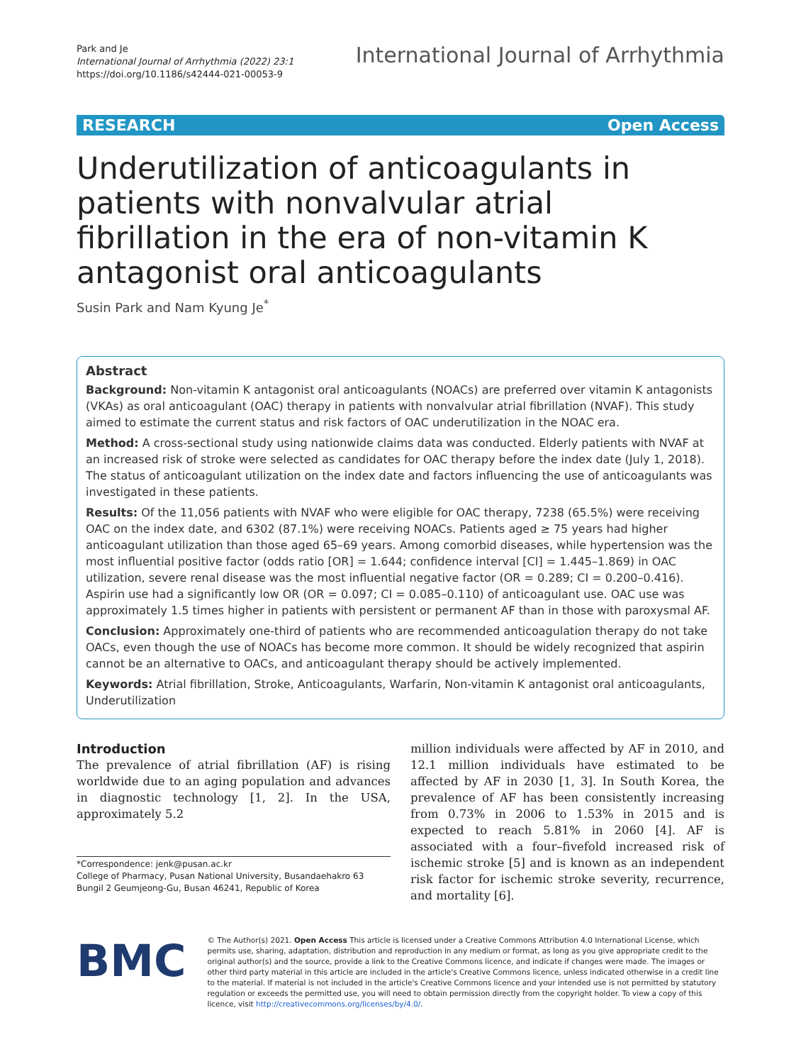Park and Je
International Journal of Arrhythmia (2022) 23:1
https://doi.org/10.1186/s42444-021-00053-9
International Journal of Arrhythmia
RESEARCH Open Access
Underutilization of anticoagulants in patients with nonvalvular atrial fibrillation in the era of non-vitamin K antagonist oral anticoagulants
Susin Park and Nam Kyung Je<sup>*</sup>
Abstract
Background: Non-vitamin K antagonist oral anticoagulants (NOACs) are preferred over vitamin K antagonists (VKAs) as oral anticoagulant (OAC) therapy in patients with nonvalvular atrial fibrillation (NVAF). This study aimed to estimate the current status and risk factors of OAC underutilization in the NOAC era.
Method: A cross-sectional study using nationwide claims data was conducted. Elderly patients with NVAF at an increased risk of stroke were selected as candidates for OAC therapy before the index date (July 1, 2018). The status of anticoagulant utilization on the index date and factors influencing the use of anticoagulants was investigated in these patients.
Results: Of the 11,056 patients with NVAF who were eligible for OAC therapy, 7238 (65.5%) were receiving OAC on the index date, and 6302 (87.1%) were receiving NOACs. Patients aged ≥ 75 years had higher anticoagulant utilization than those aged 65–69 years. Among comorbid diseases, while hypertension was the most influential positive factor (odds ratio [OR] = 1.644; confidence interval [CI] = 1.445–1.869) in OAC utilization, severe renal disease was the most influential negative factor (OR = 0.289; CI = 0.200–0.416). Aspirin use had a significantly low OR (OR = 0.097; CI = 0.085–0.110) of anticoagulant use. OAC use was approximately 1.5 times higher in patients with persistent or permanent AF than in those with paroxysmal AF.
Conclusion: Approximately one-third of patients who are recommended anticoagulation therapy do not take OACs, even though the use of NOACs has become more common. It should be widely recognized that aspirin cannot be an alternative to OACs, and anticoagulant therapy should be actively implemented.
Keywords: Atrial fibrillation, Stroke, Anticoagulants, Warfarin, Non-vitamin K antagonist oral anticoagulants, Underutilization
Introduction
The prevalence of atrial fibrillation (AF) is rising worldwide due to an aging population and advances in diagnostic technology [1, 2]. In the USA, approximately 5.2
*Correspondence: jenk@pusan.ac.kr
College of Pharmacy, Pusan National University, Busandaehakro 63 Bungil 2 Geumjeong-Gu, Busan 46241, Republic of Korea
million individuals were affected by AF in 2010, and 12.1 million individuals have estimated to be affected by AF in 2030 [1, 3]. In South Korea, the prevalence of AF has been consistently increasing from 0.73% in 2006 to 1.53% in 2015 and is expected to reach 5.81% in 2060 [4]. AF is associated with a four–fivefold increased risk of ischemic stroke [5] and is known as an independent risk factor for ischemic stroke severity, recurrence, and mortality [6].
BMC
© The Author(s) 2021. Open Access This article is licensed under a Creative Commons Attribution 4.0 International License, which permits use, sharing, adaptation, distribution and reproduction in any medium or format, as long as you give appropriate credit to the original author(s) and the source, provide a link to the Creative Commons licence, and indicate if changes were made. The images or other third party material in this article are included in the article's Creative Commons licence, unless indicated otherwise in a credit line to the material. If material is not included in the article's Creative Commons licence and your intended use is not permitted by statutory regulation or exceeds the permitted use, you will need to obtain permission directly from the copyright holder. To view a copy of this licence, visit http://creativecommons.org/licenses/by/4.0/.